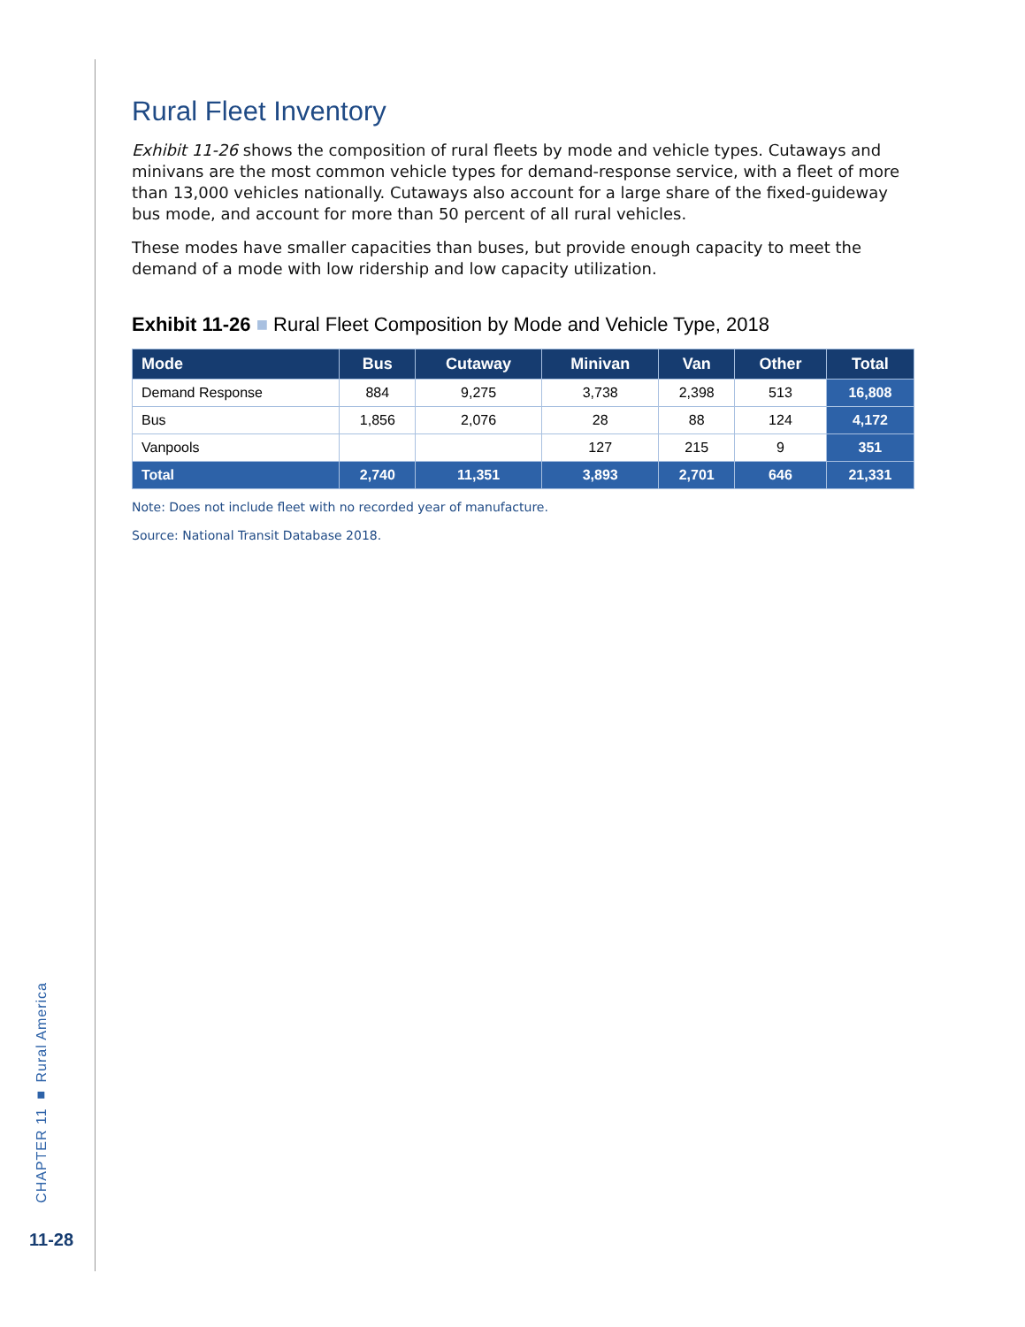CHAPTER 11 ■ Rural America
Rural Fleet Inventory
Exhibit 11-26 shows the composition of rural fleets by mode and vehicle types. Cutaways and minivans are the most common vehicle types for demand-response service, with a fleet of more than 13,000 vehicles nationally. Cutaways also account for a large share of the fixed-guideway bus mode, and account for more than 50 percent of all rural vehicles.
These modes have smaller capacities than buses, but provide enough capacity to meet the demand of a mode with low ridership and low capacity utilization.
Exhibit 11-26 ■ Rural Fleet Composition by Mode and Vehicle Type, 2018
| Mode | Bus | Cutaway | Minivan | Van | Other | Total |
| --- | --- | --- | --- | --- | --- | --- |
| Demand Response | 884 | 9,275 | 3,738 | 2,398 | 513 | 16,808 |
| Bus | 1,856 | 2,076 | 28 | 88 | 124 | 4,172 |
| Vanpools | | | 127 | 215 | 9 | 351 |
| Total | 2,740 | 11,351 | 3,893 | 2,701 | 646 | 21,331 |
Note: Does not include fleet with no recorded year of manufacture.
Source: National Transit Database 2018.
11-28